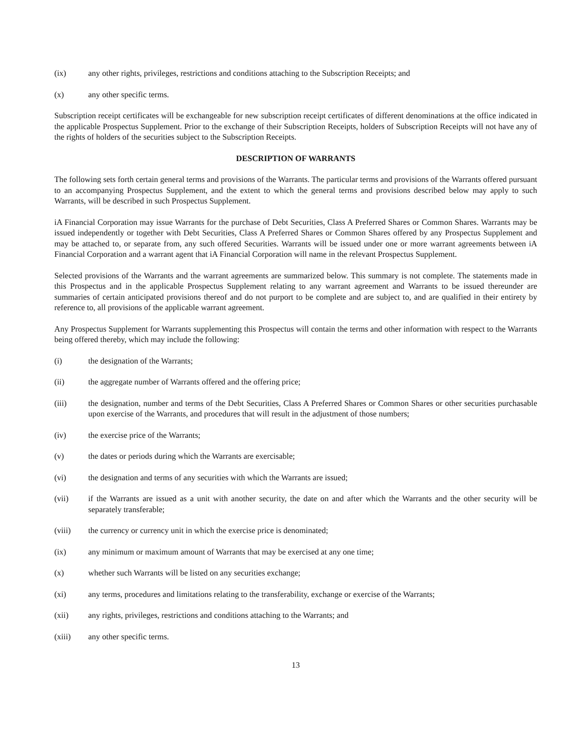(ix) any other rights, privileges, restrictions and conditions attaching to the Subscription Receipts; and
(x) any other specific terms.
Subscription receipt certificates will be exchangeable for new subscription receipt certificates of different denominations at the office indicated in the applicable Prospectus Supplement. Prior to the exchange of their Subscription Receipts, holders of Subscription Receipts will not have any of the rights of holders of the securities subject to the Subscription Receipts.
DESCRIPTION OF WARRANTS
The following sets forth certain general terms and provisions of the Warrants. The particular terms and provisions of the Warrants offered pursuant to an accompanying Prospectus Supplement, and the extent to which the general terms and provisions described below may apply to such Warrants, will be described in such Prospectus Supplement.
iA Financial Corporation may issue Warrants for the purchase of Debt Securities, Class A Preferred Shares or Common Shares. Warrants may be issued independently or together with Debt Securities, Class A Preferred Shares or Common Shares offered by any Prospectus Supplement and may be attached to, or separate from, any such offered Securities. Warrants will be issued under one or more warrant agreements between iA Financial Corporation and a warrant agent that iA Financial Corporation will name in the relevant Prospectus Supplement.
Selected provisions of the Warrants and the warrant agreements are summarized below. This summary is not complete. The statements made in this Prospectus and in the applicable Prospectus Supplement relating to any warrant agreement and Warrants to be issued thereunder are summaries of certain anticipated provisions thereof and do not purport to be complete and are subject to, and are qualified in their entirety by reference to, all provisions of the applicable warrant agreement.
Any Prospectus Supplement for Warrants supplementing this Prospectus will contain the terms and other information with respect to the Warrants being offered thereby, which may include the following:
(i) the designation of the Warrants;
(ii) the aggregate number of Warrants offered and the offering price;
(iii) the designation, number and terms of the Debt Securities, Class A Preferred Shares or Common Shares or other securities purchasable upon exercise of the Warrants, and procedures that will result in the adjustment of those numbers;
(iv) the exercise price of the Warrants;
(v) the dates or periods during which the Warrants are exercisable;
(vi) the designation and terms of any securities with which the Warrants are issued;
(vii) if the Warrants are issued as a unit with another security, the date on and after which the Warrants and the other security will be separately transferable;
(viii) the currency or currency unit in which the exercise price is denominated;
(ix) any minimum or maximum amount of Warrants that may be exercised at any one time;
(x) whether such Warrants will be listed on any securities exchange;
(xi) any terms, procedures and limitations relating to the transferability, exchange or exercise of the Warrants;
(xii) any rights, privileges, restrictions and conditions attaching to the Warrants; and
(xiii) any other specific terms.
13